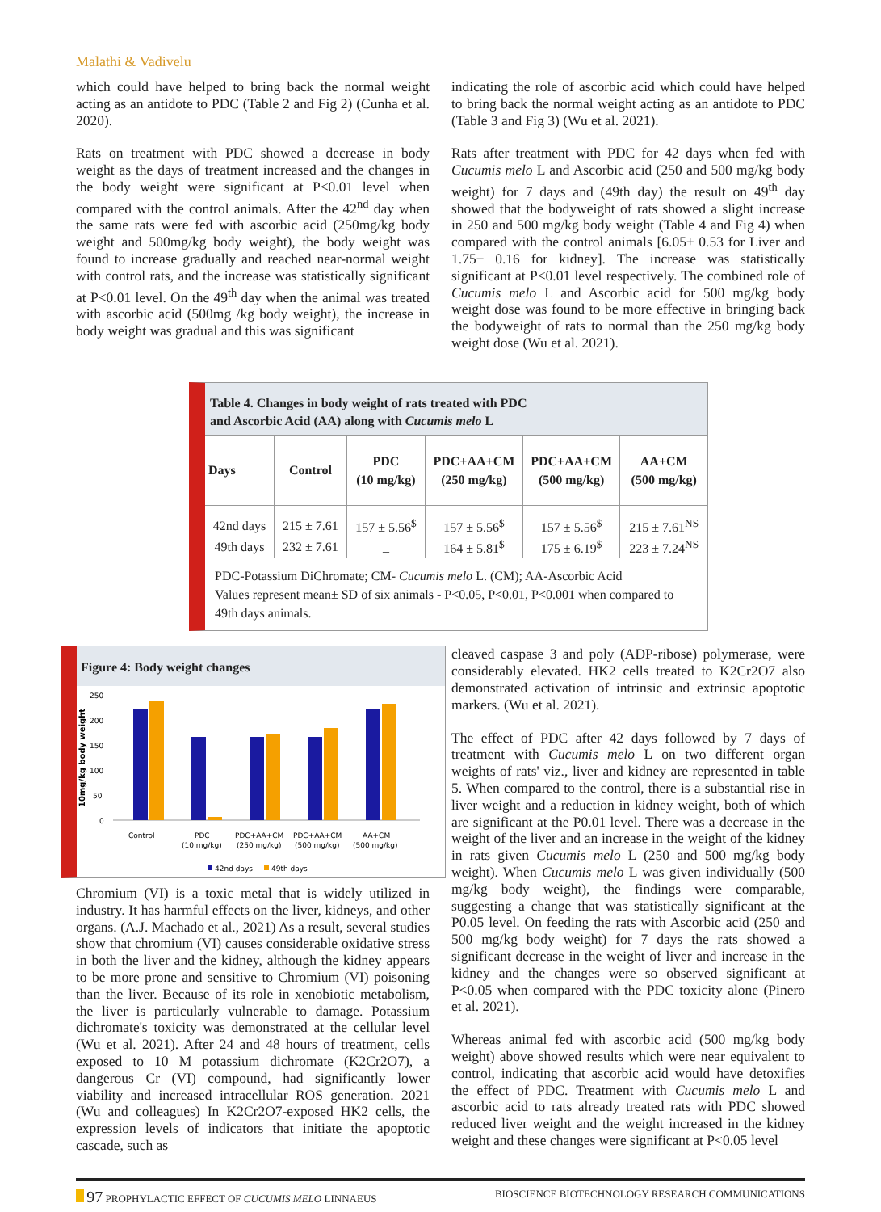Malathi & Vadivelu
which could have helped to bring back the normal weight acting as an antidote to PDC (Table 2 and Fig 2) (Cunha et al. 2020).
Rats on treatment with PDC showed a decrease in body weight as the days of treatment increased and the changes in the body weight were significant at P<0.01 level when compared with the control animals. After the 42<sup>nd</sup> day when the same rats were fed with ascorbic acid (250mg/kg body weight and 500mg/kg body weight), the body weight was found to increase gradually and reached near-normal weight with control rats, and the increase was statistically significant at P<0.01 level. On the 49<sup>th</sup> day when the animal was treated with ascorbic acid (500mg /kg body weight), the increase in body weight was gradual and this was significant
indicating the role of ascorbic acid which could have helped to bring back the normal weight acting as an antidote to PDC (Table 3 and Fig 3) (Wu et al. 2021).
Rats after treatment with PDC for 42 days when fed with Cucumis melo L and Ascorbic acid (250 and 500 mg/kg body weight) for 7 days and (49th day) the result on 49<sup>th</sup> day showed that the bodyweight of rats showed a slight increase in 250 and 500 mg/kg body weight (Table 4 and Fig 4) when compared with the control animals [6.05± 0.53 for Liver and 1.75± 0.16 for kidney]. The increase was statistically significant at P<0.01 level respectively. The combined role of Cucumis melo L and Ascorbic acid for 500 mg/kg body weight dose was found to be more effective in bringing back the bodyweight of rats to normal than the 250 mg/kg body weight dose (Wu et al. 2021).
Table 4. Changes in body weight of rats treated with PDC
and Ascorbic Acid (AA) along with Cucumis melo L
| Days | Control | PDC (10 mg/kg) | PDC+AA+CM (250 mg/kg) | PDC+AA+CM (500 mg/kg) | AA+CM (500 mg/kg) |
| --- | --- | --- | --- | --- | --- |
| 42nd days | 215 ± 7.61 | 157 ± 5.56<sup>$</sup> | 157 ± 5.56<sup>$</sup> | 157 ± 5.56<sup>$</sup> | 215 ± 7.61<sup>NS</sup> |
| 49th days | 232 ± 7.61 | _ | 164 ± 5.81<sup>$</sup> | 175 ± 6.19<sup>$</sup> | 223 ± 7.24<sup>NS</sup> |
PDC-Potassium DiChromate; CM- Cucumis melo L. (CM); AA-Ascorbic Acid
Values represent mean± SD of six animals - P<0.05, P<0.01, P<0.001 when compared to 49th days animals.
Figure 4: Body weight changes
10mg/kg body weight
250
200
150
100
50
0
Control
PDC
(10 mg/kg)
PDC+AA+CM
(250 mg/kg)
PDC+AA+CM
(500 mg/kg)
AA+CM
(500 mg/kg)
42nd days
49th days
Chromium (VI) is a toxic metal that is widely utilized in industry. It has harmful effects on the liver, kidneys, and other organs. (A.J. Machado et al., 2021) As a result, several studies show that chromium (VI) causes considerable oxidative stress in both the liver and the kidney, although the kidney appears to be more prone and sensitive to Chromium (VI) poisoning than the liver. Because of its role in xenobiotic metabolism, the liver is particularly vulnerable to damage. Potassium dichromate's toxicity was demonstrated at the cellular level (Wu et al. 2021). After 24 and 48 hours of treatment, cells exposed to 10 M potassium dichromate (K2Cr2O7), a dangerous Cr (VI) compound, had significantly lower viability and increased intracellular ROS generation. 2021 (Wu and colleagues) In K2Cr2O7-exposed HK2 cells, the expression levels of indicators that initiate the apoptotic cascade, such as
cleaved caspase 3 and poly (ADP-ribose) polymerase, were considerably elevated. HK2 cells treated to K2Cr2O7 also demonstrated activation of intrinsic and extrinsic apoptotic markers. (Wu et al. 2021).
The effect of PDC after 42 days followed by 7 days of treatment with Cucumis melo L on two different organ weights of rats' viz., liver and kidney are represented in table 5. When compared to the control, there is a substantial rise in liver weight and a reduction in kidney weight, both of which are significant at the P0.01 level. There was a decrease in the weight of the liver and an increase in the weight of the kidney in rats given Cucumis melo L (250 and 500 mg/kg body weight). When Cucumis melo L was given individually (500 mg/kg body weight), the findings were comparable, suggesting a change that was statistically significant at the P0.05 level. On feeding the rats with Ascorbic acid (250 and 500 mg/kg body weight) for 7 days the rats showed a significant decrease in the weight of liver and increase in the kidney and the changes were so observed significant at P<0.05 when compared with the PDC toxicity alone (Pinero et al. 2021).
Whereas animal fed with ascorbic acid (500 mg/kg body weight) above showed results which were near equivalent to control, indicating that ascorbic acid would have detoxifies the effect of PDC. Treatment with Cucumis melo L and ascorbic acid to rats already treated rats with PDC showed reduced liver weight and the weight increased in the kidney weight and these changes were significant at P<0.05 level
97 PROPHYLACTIC EFFECT OF CUCUMIS MELO LINNAEUS BIOSCIENCE BIOTECHNOLOGY RESEARCH COMMUNICATIONS